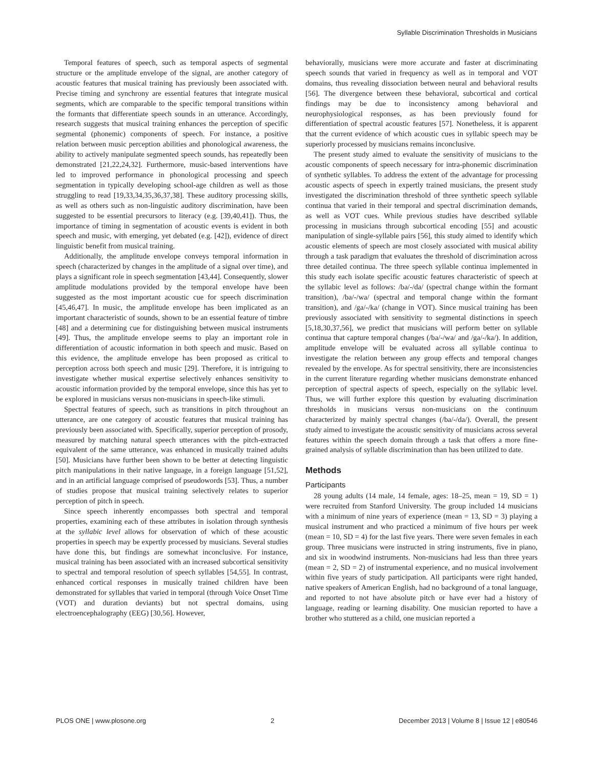Syllable Discrimination Thresholds in Musicians
Temporal features of speech, such as temporal aspects of segmental structure or the amplitude envelope of the signal, are another category of acoustic features that musical training has previously been associated with. Precise timing and synchrony are essential features that integrate musical segments, which are comparable to the specific temporal transitions within the formants that differentiate speech sounds in an utterance. Accordingly, research suggests that musical training enhances the perception of specific segmental (phonemic) components of speech. For instance, a positive relation between music perception abilities and phonological awareness, the ability to actively manipulate segmented speech sounds, has repeatedly been demonstrated [21,22,24,32]. Furthermore, music-based interventions have led to improved performance in phonological processing and speech segmentation in typically developing school-age children as well as those struggling to read [19,33,34,35,36,37,38]. These auditory processing skills, as well as others such as non-linguistic auditory discrimination, have been suggested to be essential precursors to literacy (e.g. [39,40,41]). Thus, the importance of timing in segmentation of acoustic events is evident in both speech and music, with emerging, yet debated (e.g. [42]), evidence of direct linguistic benefit from musical training.
Additionally, the amplitude envelope conveys temporal information in speech (characterized by changes in the amplitude of a signal over time), and plays a significant role in speech segmentation [43,44]. Consequently, slower amplitude modulations provided by the temporal envelope have been suggested as the most important acoustic cue for speech discrimination [45,46,47]. In music, the amplitude envelope has been implicated as an important characteristic of sounds, shown to be an essential feature of timbre [48] and a determining cue for distinguishing between musical instruments [49]. Thus, the amplitude envelope seems to play an important role in differentiation of acoustic information in both speech and music. Based on this evidence, the amplitude envelope has been proposed as critical to perception across both speech and music [29]. Therefore, it is intriguing to investigate whether musical expertise selectively enhances sensitivity to acoustic information provided by the temporal envelope, since this has yet to be explored in musicians versus non-musicians in speech-like stimuli.
Spectral features of speech, such as transitions in pitch throughout an utterance, are one category of acoustic features that musical training has previously been associated with. Specifically, superior perception of prosody, measured by matching natural speech utterances with the pitch-extracted equivalent of the same utterance, was enhanced in musically trained adults [50]. Musicians have further been shown to be better at detecting linguistic pitch manipulations in their native language, in a foreign language [51,52], and in an artificial language comprised of pseudowords [53]. Thus, a number of studies propose that musical training selectively relates to superior perception of pitch in speech.
Since speech inherently encompasses both spectral and temporal properties, examining each of these attributes in isolation through synthesis at the syllabic level allows for observation of which of these acoustic properties in speech may be expertly processed by musicians. Several studies have done this, but findings are somewhat inconclusive. For instance, musical training has been associated with an increased subcortical sensitivity to spectral and temporal resolution of speech syllables [54,55]. In contrast, enhanced cortical responses in musically trained children have been demonstrated for syllables that varied in temporal (through Voice Onset Time (VOT) and duration deviants) but not spectral domains, using electroencephalography (EEG) [30,56]. However,
behaviorally, musicians were more accurate and faster at discriminating speech sounds that varied in frequency as well as in temporal and VOT domains, thus revealing dissociation between neural and behavioral results [56]. The divergence between these behavioral, subcortical and cortical findings may be due to inconsistency among behavioral and neurophysiological responses, as has been previously found for differentiation of spectral acoustic features [57]. Nonetheless, it is apparent that the current evidence of which acoustic cues in syllabic speech may be superiorly processed by musicians remains inconclusive.
The present study aimed to evaluate the sensitivity of musicians to the acoustic components of speech necessary for intra-phonemic discrimination of synthetic syllables. To address the extent of the advantage for processing acoustic aspects of speech in expertly trained musicians, the present study investigated the discrimination threshold of three synthetic speech syllable continua that varied in their temporal and spectral discrimination demands, as well as VOT cues. While previous studies have described syllable processing in musicians through subcortical encoding [55] and acoustic manipulation of single-syllable pairs [56], this study aimed to identify which acoustic elements of speech are most closely associated with musical ability through a task paradigm that evaluates the threshold of discrimination across three detailed continua. The three speech syllable continua implemented in this study each isolate specific acoustic features characteristic of speech at the syllabic level as follows: /ba/-/da/ (spectral change within the formant transition), /ba/-/wa/ (spectral and temporal change within the formant transition), and /ga/-/ka/ (change in VOT). Since musical training has been previously associated with sensitivity to segmental distinctions in speech [5,18,30,37,56], we predict that musicians will perform better on syllable continua that capture temporal changes (/ba/-/wa/ and /ga/-/ka/). In addition, amplitude envelope will be evaluated across all syllable continua to investigate the relation between any group effects and temporal changes revealed by the envelope. As for spectral sensitivity, there are inconsistencies in the current literature regarding whether musicians demonstrate enhanced perception of spectral aspects of speech, especially on the syllabic level. Thus, we will further explore this question by evaluating discrimination thresholds in musicians versus non-musicians on the continuum characterized by mainly spectral changes (/ba/-/da/). Overall, the present study aimed to investigate the acoustic sensitivity of musicians across several features within the speech domain through a task that offers a more fine-grained analysis of syllable discrimination than has been utilized to date.
Methods
Participants
28 young adults (14 male, 14 female, ages: 18–25, mean = 19, SD = 1) were recruited from Stanford University. The group included 14 musicians with a minimum of nine years of experience (mean = 13, SD = 3) playing a musical instrument and who practiced a minimum of five hours per week (mean = 10, SD = 4) for the last five years. There were seven females in each group. Three musicians were instructed in string instruments, five in piano, and six in woodwind instruments. Non-musicians had less than three years (mean = 2, SD = 2) of instrumental experience, and no musical involvement within five years of study participation. All participants were right handed, native speakers of American English, had no background of a tonal language, and reported to not have absolute pitch or have ever had a history of language, reading or learning disability. One musician reported to have a brother who stuttered as a child, one musician reported a
PLOS ONE | www.plosone.org 2 December 2013 | Volume 8 | Issue 12 | e80546